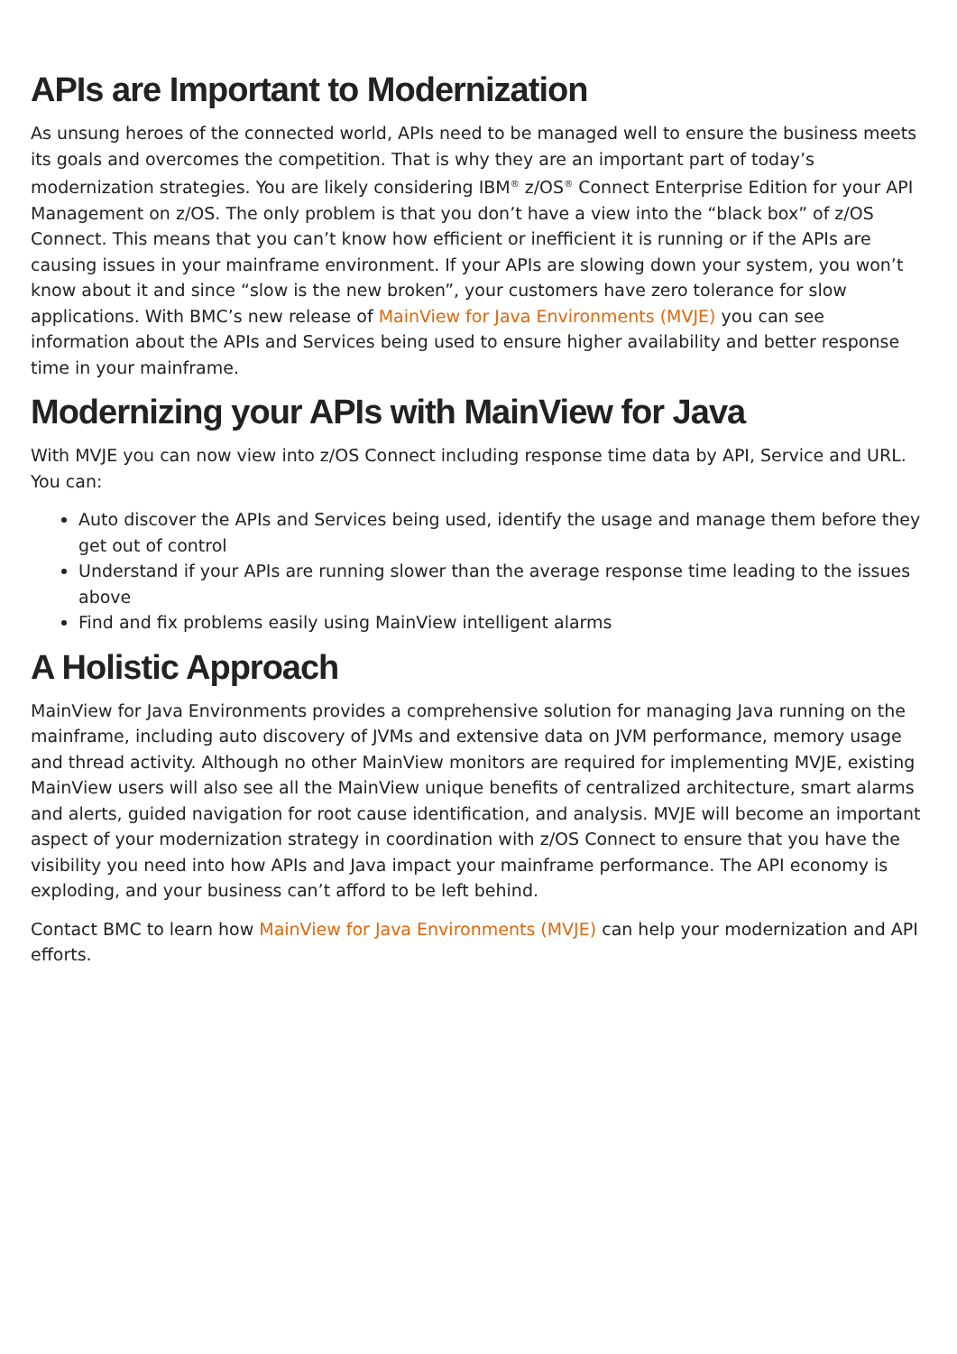APIs are Important to Modernization
As unsung heroes of the connected world, APIs need to be managed well to ensure the business meets its goals and overcomes the competition. That is why they are an important part of today’s modernization strategies. You are likely considering IBM<sup>®</sup> z/OS<sup>®</sup> Connect Enterprise Edition for your API Management on z/OS. The only problem is that you don’t have a view into the “black box” of z/OS Connect. This means that you can’t know how efficient or inefficient it is running or if the APIs are causing issues in your mainframe environment. If your APIs are slowing down your system, you won’t know about it and since “slow is the new broken”, your customers have zero tolerance for slow applications. With BMC’s new release of MainView for Java Environments (MVJE) you can see information about the APIs and Services being used to ensure higher availability and better response time in your mainframe.
Modernizing your APIs with MainView for Java
With MVJE you can now view into z/OS Connect including response time data by API, Service and URL. You can:
Auto discover the APIs and Services being used, identify the usage and manage them before they get out of control
Understand if your APIs are running slower than the average response time leading to the issues above
Find and fix problems easily using MainView intelligent alarms
A Holistic Approach
MainView for Java Environments provides a comprehensive solution for managing Java running on the mainframe, including auto discovery of JVMs and extensive data on JVM performance, memory usage and thread activity. Although no other MainView monitors are required for implementing MVJE, existing MainView users will also see all the MainView unique benefits of centralized architecture, smart alarms and alerts, guided navigation for root cause identification, and analysis. MVJE will become an important aspect of your modernization strategy in coordination with z/OS Connect to ensure that you have the visibility you need into how APIs and Java impact your mainframe performance. The API economy is exploding, and your business can’t afford to be left behind.
Contact BMC to learn how MainView for Java Environments (MVJE) can help your modernization and API efforts.